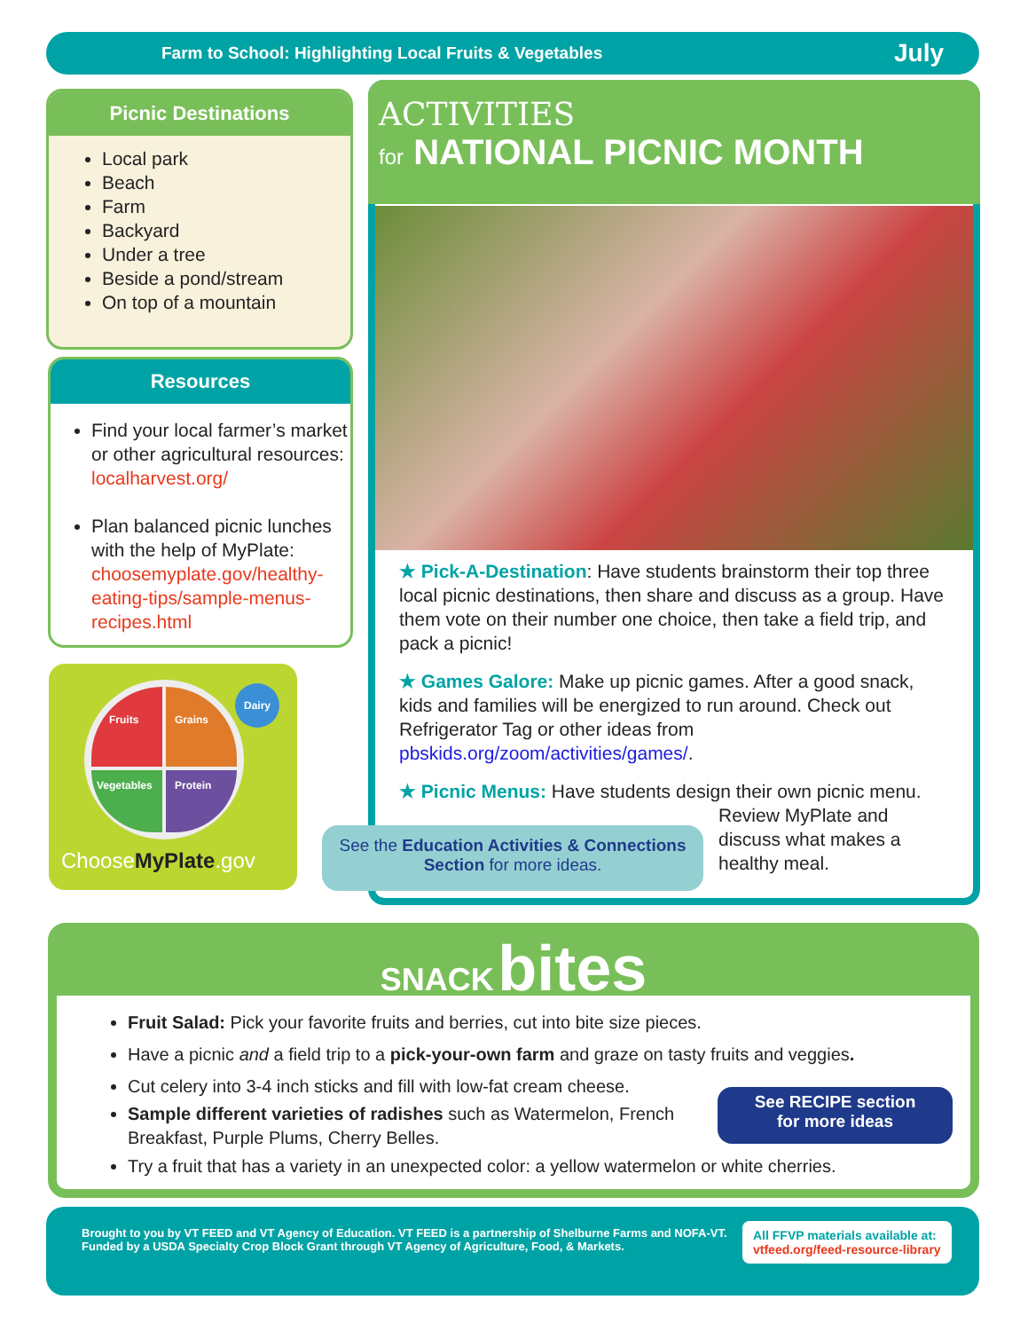Farm to School: Highlighting Local Fruits & Vegetables July
Picnic Destinations
Local park
Beach
Farm
Backyard
Under a tree
Beside a pond/stream
On top of a mountain
Resources
Find your local farmer’s market or other agricultural resources: localharvest.org/
Plan balanced picnic lunches with the help of MyPlate: choosemyplate.gov/healthy-eating-tips/sample-menus-recipes.html
Fruits Grains Vegetables Protein
Dairy
ChooseMyPlate.gov
ACTIVITIES
for NATIONAL PICNIC MONTH
★ Pick-A-Destination: Have students brainstorm their top three local picnic destinations, then share and discuss as a group. Have them vote on their number one choice, then take a field trip, and pack a picnic!
★ Games Galore: Make up picnic games. After a good snack, kids and families will be energized to run around. Check out Refrigerator Tag or other ideas from pbskids.org/zoom/activities/games/.
★ Picnic Menus: Have students design their own picnic menu.
Review MyPlate and discuss what makes a healthy meal.
See the Education Activities & Connections Section for more ideas.
SNACK bites
Fruit Salad: Pick your favorite fruits and berries, cut into bite size pieces.
Have a picnic and a field trip to a pick-your-own farm and graze on tasty fruits and veggies.
Cut celery into 3-4 inch sticks and fill with low-fat cream cheese.
Sample different varieties of radishes such as Watermelon, French Breakfast, Purple Plums, Cherry Belles.
Try a fruit that has a variety in an unexpected color: a yellow watermelon or white cherries.
See RECIPE section
for more ideas
Brought to you by VT FEED and VT Agency of Education. VT FEED is a partnership of Shelburne Farms and NOFA-VT. Funded by a USDA Specialty Crop Block Grant through VT Agency of Agriculture, Food, & Markets.
All FFVP materials available at:
vtfeed.org/feed-resource-library